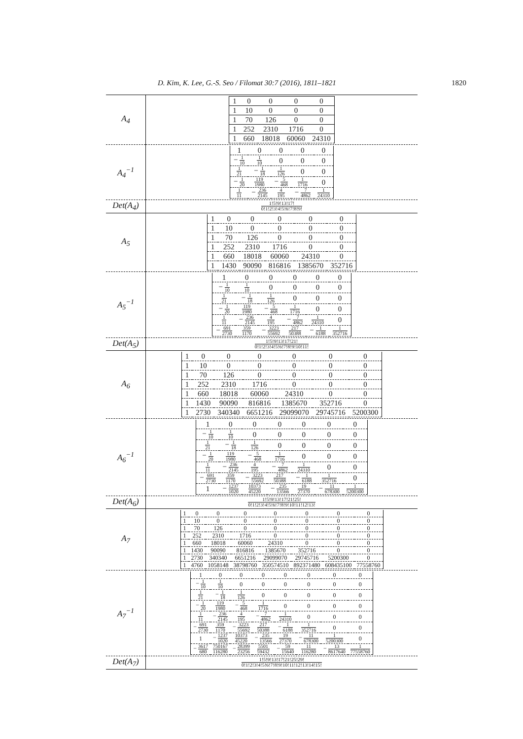D. Kim, K. Lee, G.-S. Seo / Filomat 30:7 (2016), 1811–1821 1820
| A<sub>4</sub> | / 1 / 0 / 0 / 0 / 0 / / 1 / 10 / 0 / 0 / 0 / / 1 / 70 / 126 / 0 / 0 / / 1 / 252 / 2310 / 1716 / 0 / / 1 / 660 / 18018 / 60060 / 24310 / |
| A<sub>4</sub><sup>−1</sup> | / 1 / 0 / 0 / 0 / 0 / / − 1 10 / 1 10 / 0 / 0 / 0 / / 1 21 / − 1 18 / 1 126 / 0 / 0 / / − 1 20 / 119 1980 / − 5 468 / 1 1716 / 0 / / 1 11 / − 236 2145 / 4 195 / − 7 4862 / 1 24310 / |
| Det(A<sub>4</sub>) | 1!5!9!13!17! 0!1!2!3!4!5!6!7!8!9! |
| A<sub>5</sub> | / 1 / 0 / 0 / 0 / 0 / 0 / / 1 / 10 / 0 / 0 / 0 / 0 / / 1 / 70 / 126 / 0 / 0 / 0 / / 1 / 252 / 2310 / 1716 / 0 / 0 / / 1 / 660 / 18018 / 60060 / 24310 / 0 / / 1 / 1430 / 90090 / 816816 / 1385670 / 352716 / |
| A<sub>5</sub><sup>−1</sup> | / 1 / 0 / 0 / 0 / 0 / 0 / / − 1 10 / 1 10 / 0 / 0 / 0 / 0 / / 1 21 / − 1 18 / 1 126 / 0 / 0 / 0 / / − 1 20 / 119 1980 / − 5 468 / 1 1716 / 0 / 0 / / 1 11 / − 236 2145 / 4 195 / − 7 4862 / 1 24310 / 0 / / − 691 2730 / 359 1170 / − 3223 55692 / 217 50388 / − 1 6188 / 1 352716 / |
| Det(A<sub>5</sub>) | 1!5!9!13!17!21! 0!1!2!3!4!5!6!7!8!9!10!11! |
| A<sub>6</sub> | / 1 / 0 / 0 / 0 / 0 / 0 / 0 / / 1 / 10 / 0 / 0 / 0 / 0 / 0 / / 1 / 70 / 126 / 0 / 0 / 0 / 0 / / 1 / 252 / 2310 / 1716 / 0 / 0 / 0 / / 1 / 660 / 18018 / 60060 / 24310 / 0 / 0 / / 1 / 1430 / 90090 / 816816 / 1385670 / 352716 / 0 / / 1 / 2730 / 340340 / 6651216 / 29099070 / 29745716 / 5200300 / |
| A<sub>6</sub><sup>−1</sup> | / 1 / 0 / 0 / 0 / 0 / 0 / 0 / / − 1 10 / 1 10 / 0 / 0 / 0 / 0 / 0 / / 1 21 / − 1 18 / 1 126 / 0 / 0 / 0 / 0 / / − 1 20 / 119 1980 / − 5 468 / 1 1716 / 0 / 0 / 0 / / 1 11 / − 236 2145 / 4 195 / − 7 4862 / 1 24310 / 0 / 0 / / − 691 2730 / 359 1170 / − 3223 55692 / 217 50388 / − 1 6188 / 1 352716 / 0 / / 1 / − 1237 1020 / 10373 45220 / − 235 13566 / 19 27370 / − 11 678300 / 1 5200300 / |
| Det(A<sub>6</sub>) | 1!5!9!13!17!21!25! 0!1!2!3!4!5!6!7!8!9!10!11!12!13! |
| A<sub>7</sub> | / 1 / 0 / 0 / 0 / 0 / 0 / 0 / 0 / / 1 / 10 / 0 / 0 / 0 / 0 / 0 / 0 / / 1 / 70 / 126 / 0 / 0 / 0 / 0 / 0 / / 1 / 252 / 2310 / 1716 / 0 / 0 / 0 / 0 / / 1 / 660 / 18018 / 60060 / 24310 / 0 / 0 / 0 / / 1 / 1430 / 90090 / 816816 / 1385670 / 352716 / 0 / 0 / / 1 / 2730 / 340340 / 6651216 / 29099070 / 29745716 / 5200300 / 0 / / 1 / 4760 / 1058148 / 38798760 / 350574510 / 892371480 / 608435100 / 77558760 / |
| A<sub>7</sub><sup>−1</sup> | / 1 / 0 / 0 / 0 / 0 / 0 / 0 / 0 / / − 1 10 / 1 10 / 0 / 0 / 0 / 0 / 0 / 0 / / 1 21 / − 1 18 / 1 126 / 0 / 0 / 0 / 0 / 0 / / − 1 20 / 119 1980 / − 5 468 / 1 1716 / 0 / 0 / 0 / 0 / / 1 11 / − 236 2145 / 4 195 / − 7 4862 / 1 24310 / 0 / 0 / 0 / / − 691 2730 / 359 1170 / − 3223 55692 / 217 50388 / − 1 6188 / 1 352716 / 0 / 0 / / 1 / − 1237 1020 / 10373 45220 / − 235 13566 / 19 27370 / − 11 678300 / 1 5200300 / 0 / / − 3617 680 / 750167 116280 / − 28399 23256 / 5501 59432 / − 59 15640 / 11 116280 / − 13 8617640 / 1 77558760 / |
| Det(A<sub>7</sub>) | 1!5!9!13!17!21!25!29! 0!1!2!3!4!5!6!7!8!9!10!11!12!13!14!15! |